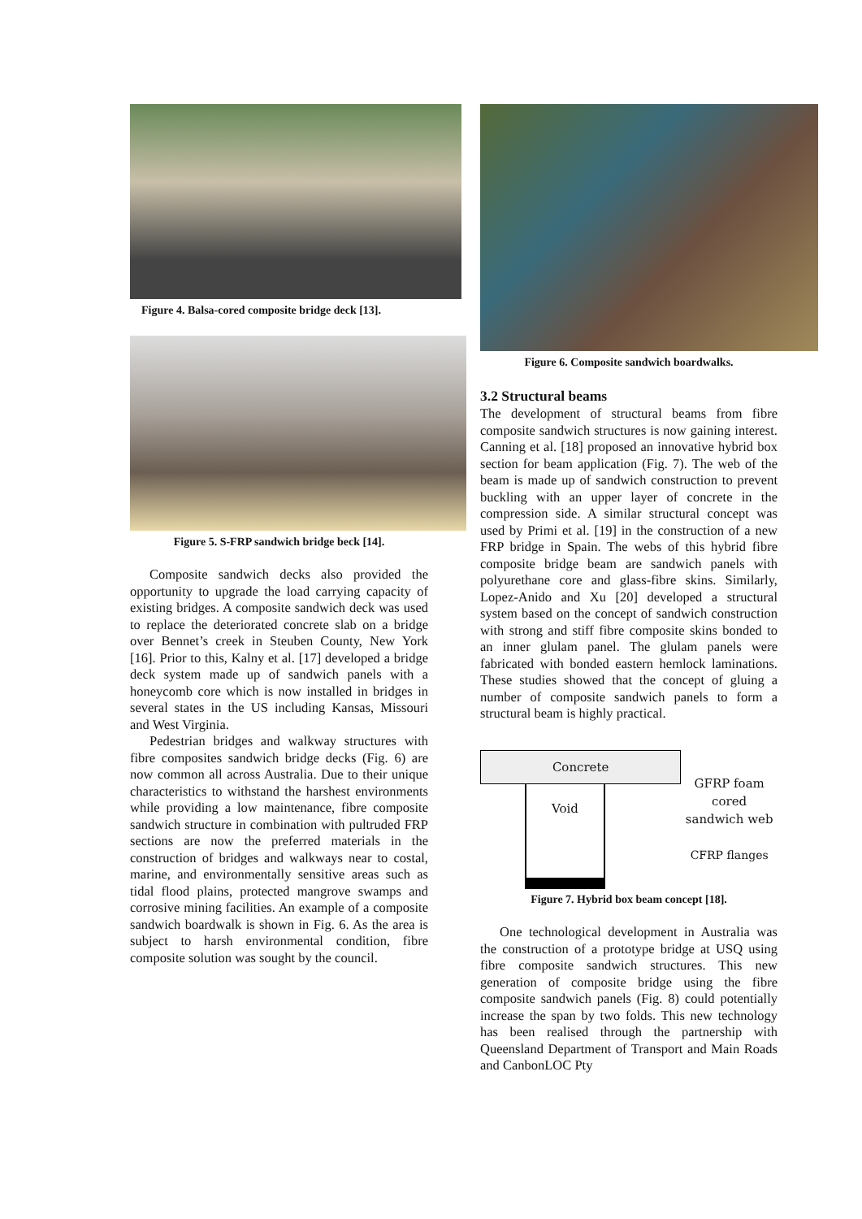Figure 4. Balsa-cored composite bridge deck [13].
Figure 5. S-FRP sandwich bridge beck [14].
Composite sandwich decks also provided the opportunity to upgrade the load carrying capacity of existing bridges. A composite sandwich deck was used to replace the deteriorated concrete slab on a bridge over Bennet’s creek in Steuben County, New York [16]. Prior to this, Kalny et al. [17] developed a bridge deck system made up of sandwich panels with a honeycomb core which is now installed in bridges in several states in the US including Kansas, Missouri and West Virginia.
Pedestrian bridges and walkway structures with fibre composites sandwich bridge decks (Fig. 6) are now common all across Australia. Due to their unique characteristics to withstand the harshest environments while providing a low maintenance, fibre composite sandwich structure in combination with pultruded FRP sections are now the preferred materials in the construction of bridges and walkways near to costal, marine, and environmentally sensitive areas such as tidal flood plains, protected mangrove swamps and corrosive mining facilities. An example of a composite sandwich boardwalk is shown in Fig. 6. As the area is subject to harsh environmental condition, fibre composite solution was sought by the council.
Figure 6. Composite sandwich boardwalks.
3.2 Structural beams
The development of structural beams from fibre composite sandwich structures is now gaining interest. Canning et al. [18] proposed an innovative hybrid box section for beam application (Fig. 7). The web of the beam is made up of sandwich construction to prevent buckling with an upper layer of concrete in the compression side. A similar structural concept was used by Primi et al. [19] in the construction of a new FRP bridge in Spain. The webs of this hybrid fibre composite bridge beam are sandwich panels with polyurethane core and glass-fibre skins. Similarly, Lopez-Anido and Xu [20] developed a structural system based on the concept of sandwich construction with strong and stiff fibre composite skins bonded to an inner glulam panel. The glulam panels were fabricated with bonded eastern hemlock laminations. These studies showed that the concept of gluing a number of composite sandwich panels to form a structural beam is highly practical.
Concrete
Void
GFRP foam cored sandwich web
CFRP flanges
Figure 7. Hybrid box beam concept [18].
One technological development in Australia was the construction of a prototype bridge at USQ using fibre composite sandwich structures. This new generation of composite bridge using the fibre composite sandwich panels (Fig. 8) could potentially increase the span by two folds. This new technology has been realised through the partnership with Queensland Department of Transport and Main Roads and CanbonLOC Pty